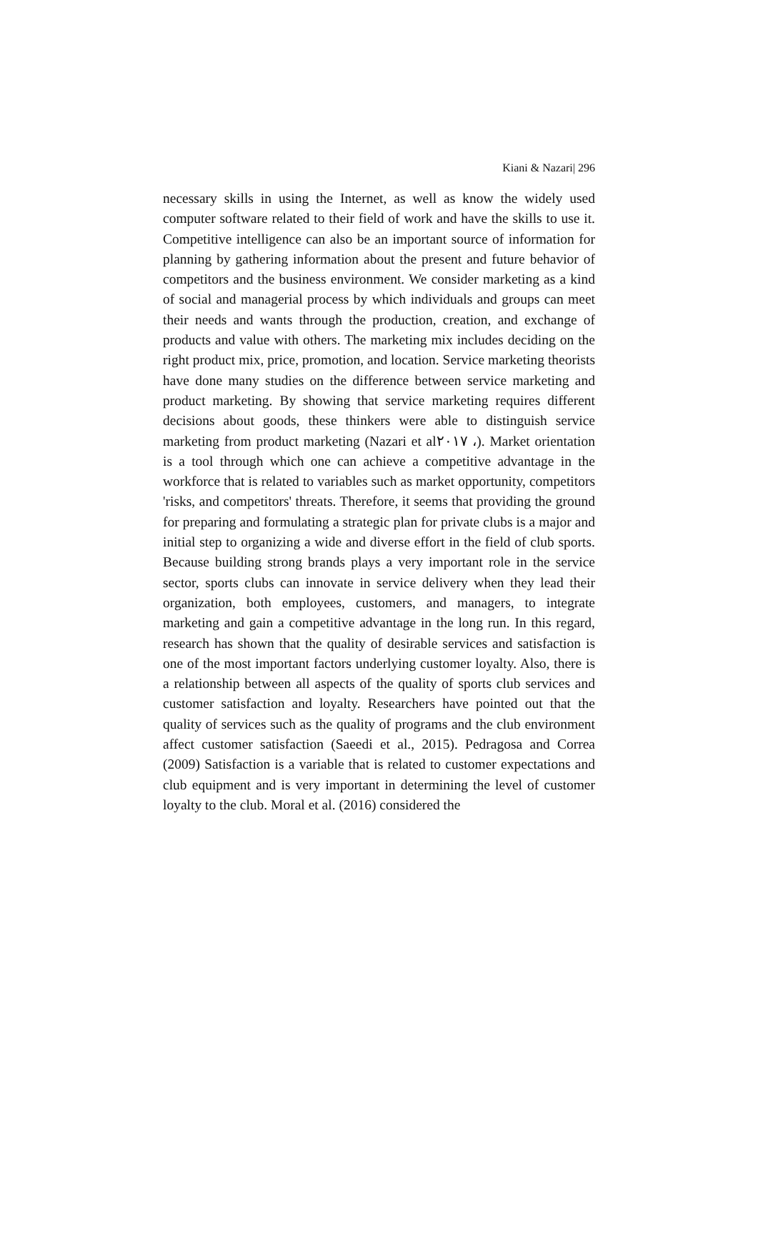Kiani & Nazari| 296
necessary skills in using the Internet, as well as know the widely used computer software related to their field of work and have the skills to use it. Competitive intelligence can also be an important source of information for planning by gathering information about the present and future behavior of competitors and the business environment. We consider marketing as a kind of social and managerial process by which individuals and groups can meet their needs and wants through the production, creation, and exchange of products and value with others. The marketing mix includes deciding on the right product mix, price, promotion, and location. Service marketing theorists have done many studies on the difference between service marketing and product marketing. By showing that service marketing requires different decisions about goods, these thinkers were able to distinguish service marketing from product marketing (Nazari et al٢٠١٧ ،). Market orientation is a tool through which one can achieve a competitive advantage in the workforce that is related to variables such as market opportunity, competitors 'risks, and competitors' threats. Therefore, it seems that providing the ground for preparing and formulating a strategic plan for private clubs is a major and initial step to organizing a wide and diverse effort in the field of club sports. Because building strong brands plays a very important role in the service sector, sports clubs can innovate in service delivery when they lead their organization, both employees, customers, and managers, to integrate marketing and gain a competitive advantage in the long run. In this regard, research has shown that the quality of desirable services and satisfaction is one of the most important factors underlying customer loyalty. Also, there is a relationship between all aspects of the quality of sports club services and customer satisfaction and loyalty. Researchers have pointed out that the quality of services such as the quality of programs and the club environment affect customer satisfaction (Saeedi et al., 2015). Pedragosa and Correa (2009) Satisfaction is a variable that is related to customer expectations and club equipment and is very important in determining the level of customer loyalty to the club. Moral et al. (2016) considered the